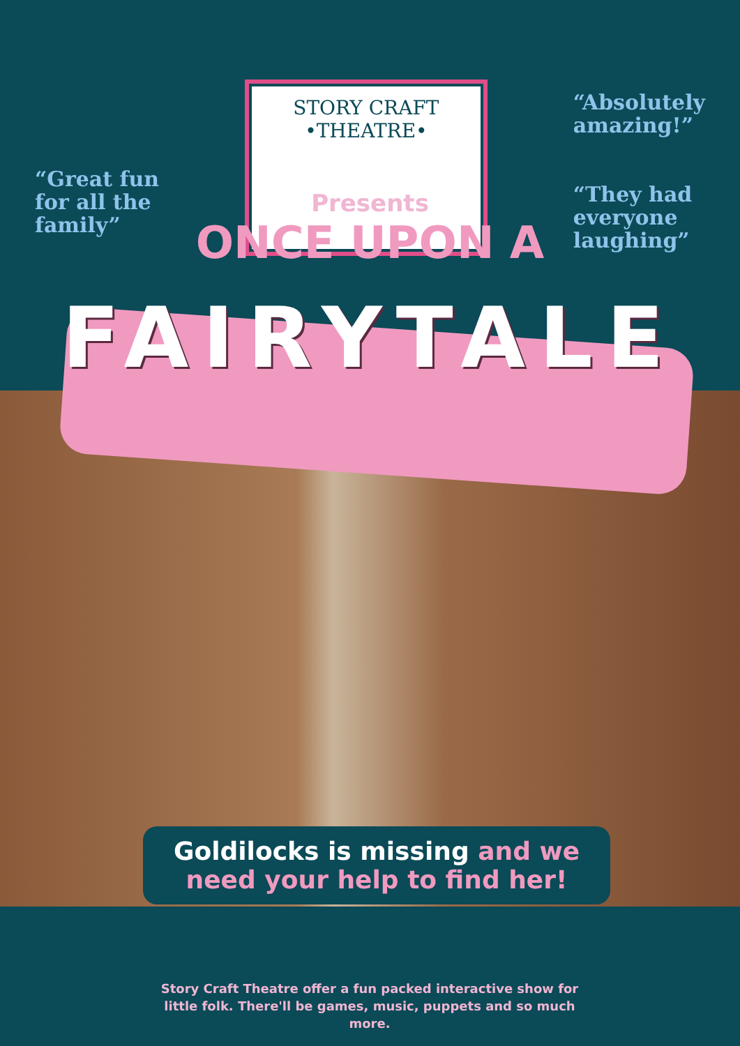“Great fun
for all the
family”
STORY CRAFT
•THEATRE•
“Absolutely
amazing!”
“They had
everyone
laughing”
Presents
ONCE UPON A
FAIRYTALE
Goldilocks is missing and we need your help to find her!
Story Craft Theatre offer a fun packed interactive show for little folk. There'll be games, music, puppets and so much more.